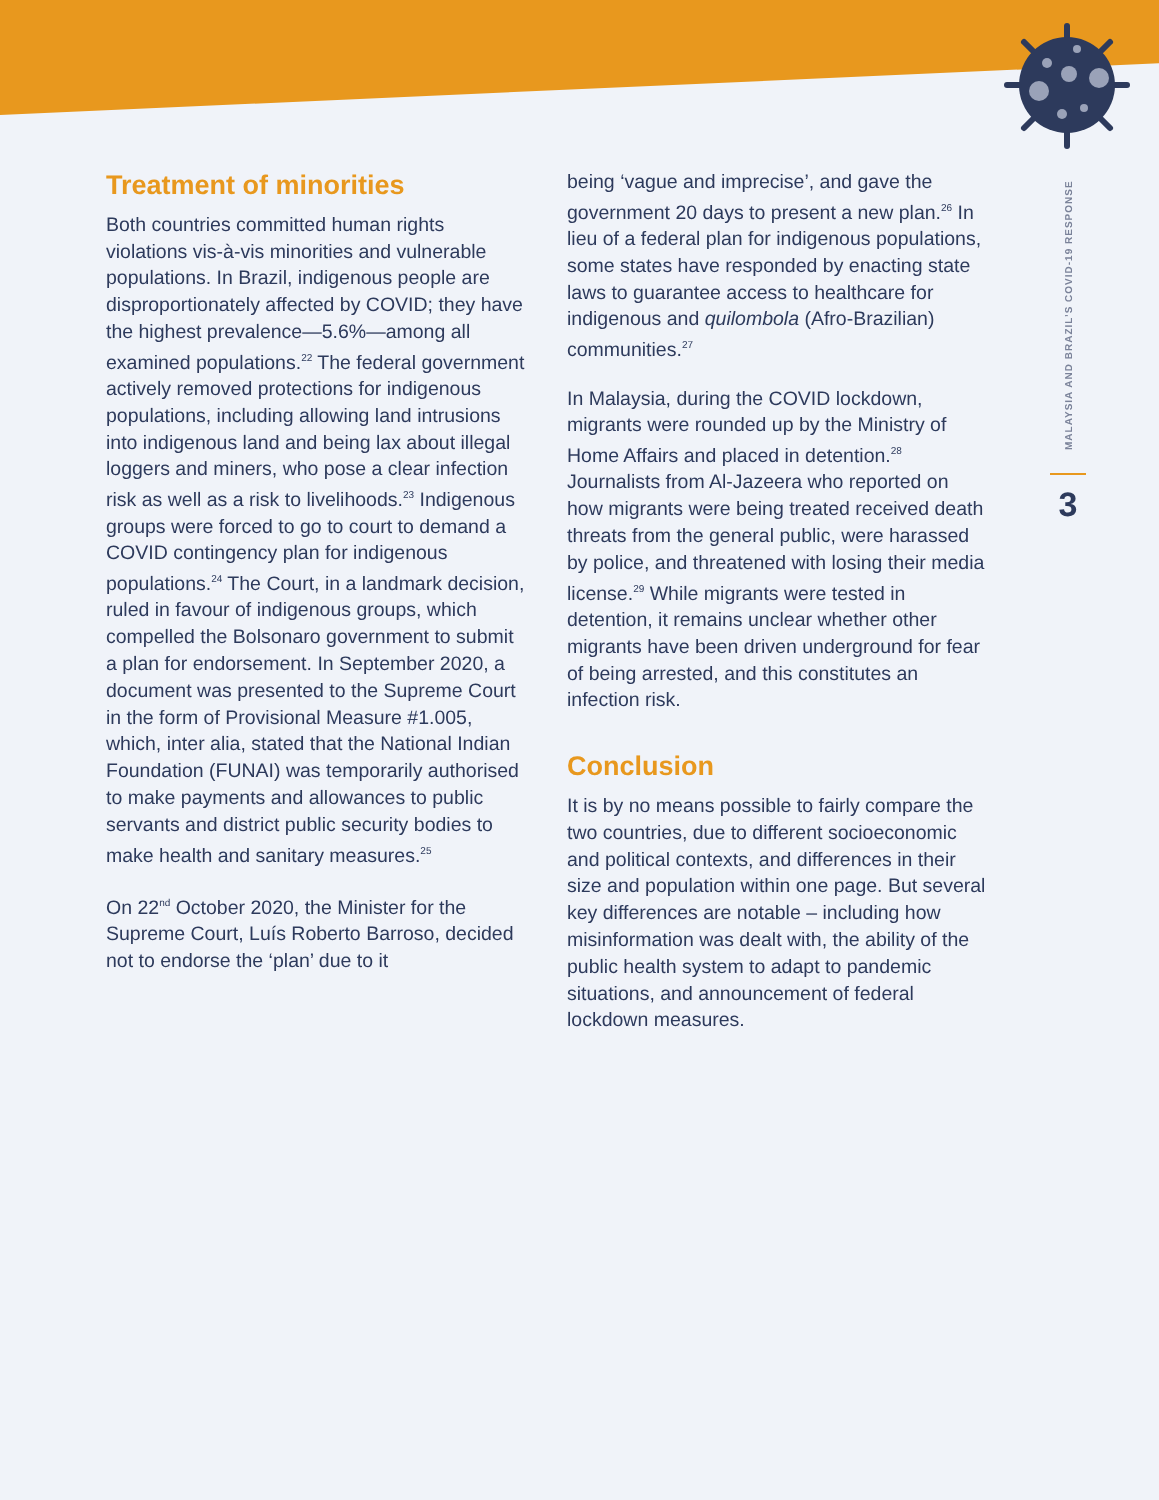Treatment of minorities
Both countries committed human rights violations vis-à-vis minorities and vulnerable populations. In Brazil, indigenous people are disproportionately affected by COVID; they have the highest prevalence—5.6%—among all examined populations.<sup>22</sup> The federal government actively removed protections for indigenous populations, including allowing land intrusions into indigenous land and being lax about illegal loggers and miners, who pose a clear infection risk as well as a risk to livelihoods.<sup>23</sup> Indigenous groups were forced to go to court to demand a COVID contingency plan for indigenous populations.<sup>24</sup> The Court, in a landmark decision, ruled in favour of indigenous groups, which compelled the Bolsonaro government to submit a plan for endorsement. In September 2020, a document was presented to the Supreme Court in the form of Provisional Measure #1.005, which, inter alia, stated that the National Indian Foundation (FUNAI) was temporarily authorised to make payments and allowances to public servants and district public security bodies to make health and sanitary measures.<sup>25</sup>
On 22<sup>nd</sup> October 2020, the Minister for the Supreme Court, Luís Roberto Barroso, decided not to endorse the ‘plan’ due to it
being ‘vague and imprecise’, and gave the government 20 days to present a new plan.<sup>26</sup> In lieu of a federal plan for indigenous populations, some states have responded by enacting state laws to guarantee access to healthcare for indigenous and quilombola (Afro-Brazilian) communities.<sup>27</sup>
In Malaysia, during the COVID lockdown, migrants were rounded up by the Ministry of Home Affairs and placed in detention.<sup>28</sup> Journalists from Al-Jazeera who reported on how migrants were being treated received death threats from the general public, were harassed by police, and threatened with losing their media license.<sup>29</sup> While migrants were tested in detention, it remains unclear whether other migrants have been driven underground for fear of being arrested, and this constitutes an infection risk.
Conclusion
It is by no means possible to fairly compare the two countries, due to different socioeconomic and political contexts, and differences in their size and population within one page. But several key differences are notable – including how misinformation was dealt with, the ability of the public health system to adapt to pandemic situations, and announcement of federal lockdown measures.
MALAYSIA AND BRAZIL’S COVID-19 RESPONSE
3